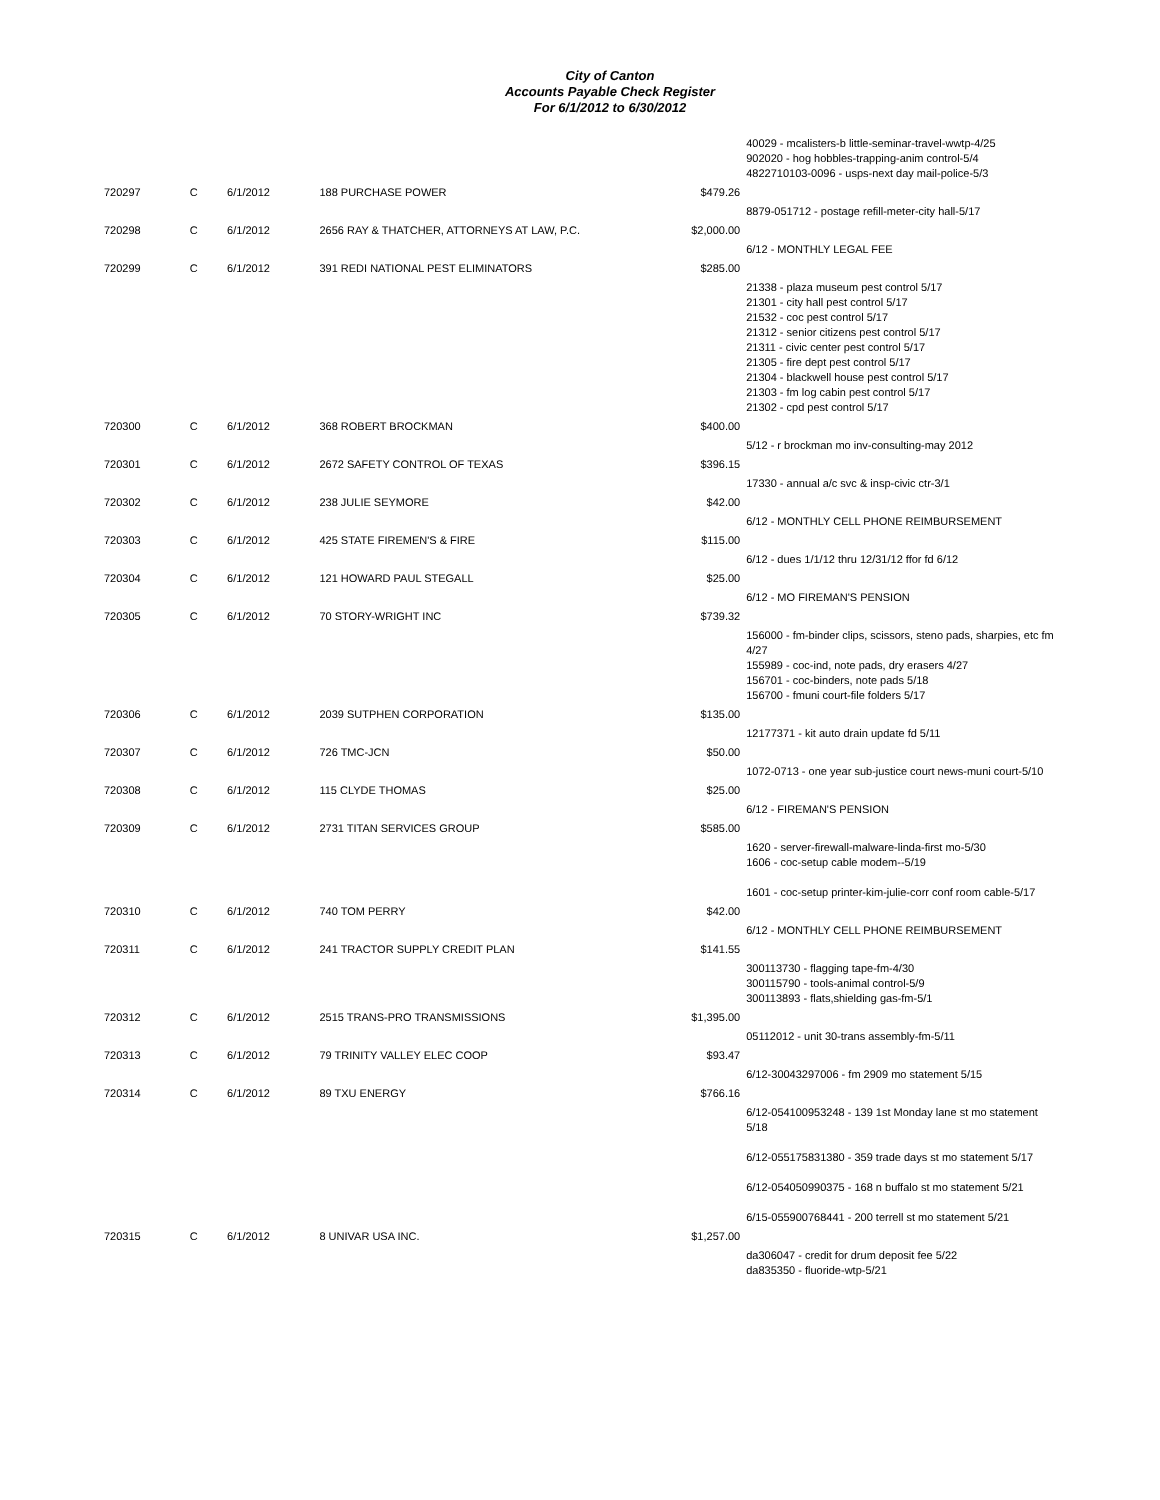City of Canton
Accounts Payable Check Register
For 6/1/2012 to 6/30/2012
| | | | | | 40029 - mcalisters-b little-seminar-travel-wwtp-4/25 902020 - hog hobbles-trapping-anim control-5/4 4822710103-0096 - usps-next day mail-police-5/3 |
| 720297 | C | 6/1/2012 | 188 PURCHASE POWER | $479.26 | |
| | | | | | 8879-051712 - postage refill-meter-city hall-5/17 |
| 720298 | C | 6/1/2012 | 2656 RAY & THATCHER, ATTORNEYS AT LAW, P.C. | $2,000.00 | |
| | | | | | 6/12 - MONTHLY LEGAL FEE |
| 720299 | C | 6/1/2012 | 391 REDI NATIONAL PEST ELIMINATORS | $285.00 | |
| | | | | | 21338 - plaza museum pest control 5/17 21301 - city hall pest control 5/17 21532 - coc pest control 5/17 21312 - senior citizens pest control 5/17 21311 - civic center pest control 5/17 21305 - fire dept pest control 5/17 21304 - blackwell house pest control 5/17 21303 - fm log cabin pest control 5/17 21302 - cpd pest control 5/17 |
| 720300 | C | 6/1/2012 | 368 ROBERT BROCKMAN | $400.00 | |
| | | | | | 5/12 - r brockman mo inv-consulting-may 2012 |
| 720301 | C | 6/1/2012 | 2672 SAFETY CONTROL OF TEXAS | $396.15 | |
| | | | | | 17330 - annual a/c svc & insp-civic ctr-3/1 |
| 720302 | C | 6/1/2012 | 238 JULIE SEYMORE | $42.00 | |
| | | | | | 6/12 - MONTHLY CELL PHONE REIMBURSEMENT |
| 720303 | C | 6/1/2012 | 425 STATE FIREMEN'S & FIRE | $115.00 | |
| | | | | | 6/12 - dues 1/1/12 thru 12/31/12 ffor fd 6/12 |
| 720304 | C | 6/1/2012 | 121 HOWARD PAUL STEGALL | $25.00 | |
| | | | | | 6/12 - MO FIREMAN'S PENSION |
| 720305 | C | 6/1/2012 | 70 STORY-WRIGHT INC | $739.32 | |
| | | | | | 156000 - fm-binder clips, scissors, steno pads, sharpies, etc fm 4/27 155989 - coc-ind, note pads, dry erasers 4/27 156701 - coc-binders, note pads 5/18 156700 - fmuni court-file folders 5/17 |
| 720306 | C | 6/1/2012 | 2039 SUTPHEN CORPORATION | $135.00 | |
| | | | | | 12177371 - kit auto drain update fd 5/11 |
| 720307 | C | 6/1/2012 | 726 TMC-JCN | $50.00 | |
| | | | | | 1072-0713 - one year sub-justice court news-muni court-5/10 |
| 720308 | C | 6/1/2012 | 115 CLYDE THOMAS | $25.00 | |
| | | | | | 6/12 - FIREMAN'S PENSION |
| 720309 | C | 6/1/2012 | 2731 TITAN SERVICES GROUP | $585.00 | |
| | | | | | 1620 - server-firewall-malware-linda-first mo-5/30 1606 - coc-setup cable modem--5/19 1601 - coc-setup printer-kim-julie-corr conf room cable-5/17 |
| 720310 | C | 6/1/2012 | 740 TOM PERRY | $42.00 | |
| | | | | | 6/12 - MONTHLY CELL PHONE REIMBURSEMENT |
| 720311 | C | 6/1/2012 | 241 TRACTOR SUPPLY CREDIT PLAN | $141.55 | |
| | | | | | 300113730 - flagging tape-fm-4/30 300115790 - tools-animal control-5/9 300113893 - flats,shielding gas-fm-5/1 |
| 720312 | C | 6/1/2012 | 2515 TRANS-PRO TRANSMISSIONS | $1,395.00 | |
| | | | | | 05112012 - unit 30-trans assembly-fm-5/11 |
| 720313 | C | 6/1/2012 | 79 TRINITY VALLEY ELEC COOP | $93.47 | |
| | | | | | 6/12-30043297006 - fm 2909 mo statement 5/15 |
| 720314 | C | 6/1/2012 | 89 TXU ENERGY | $766.16 | |
| | | | | | 6/12-054100953248 - 139 1st Monday lane st mo statement 5/18 6/12-055175831380 - 359 trade days st mo statement 5/17 6/12-054050990375 - 168 n buffalo st mo statement 5/21 6/15-055900768441 - 200 terrell st mo statement 5/21 |
| 720315 | C | 6/1/2012 | 8 UNIVAR USA INC. | $1,257.00 | |
| | | | | | da306047 - credit for drum deposit fee 5/22 da835350 - fluoride-wtp-5/21 |